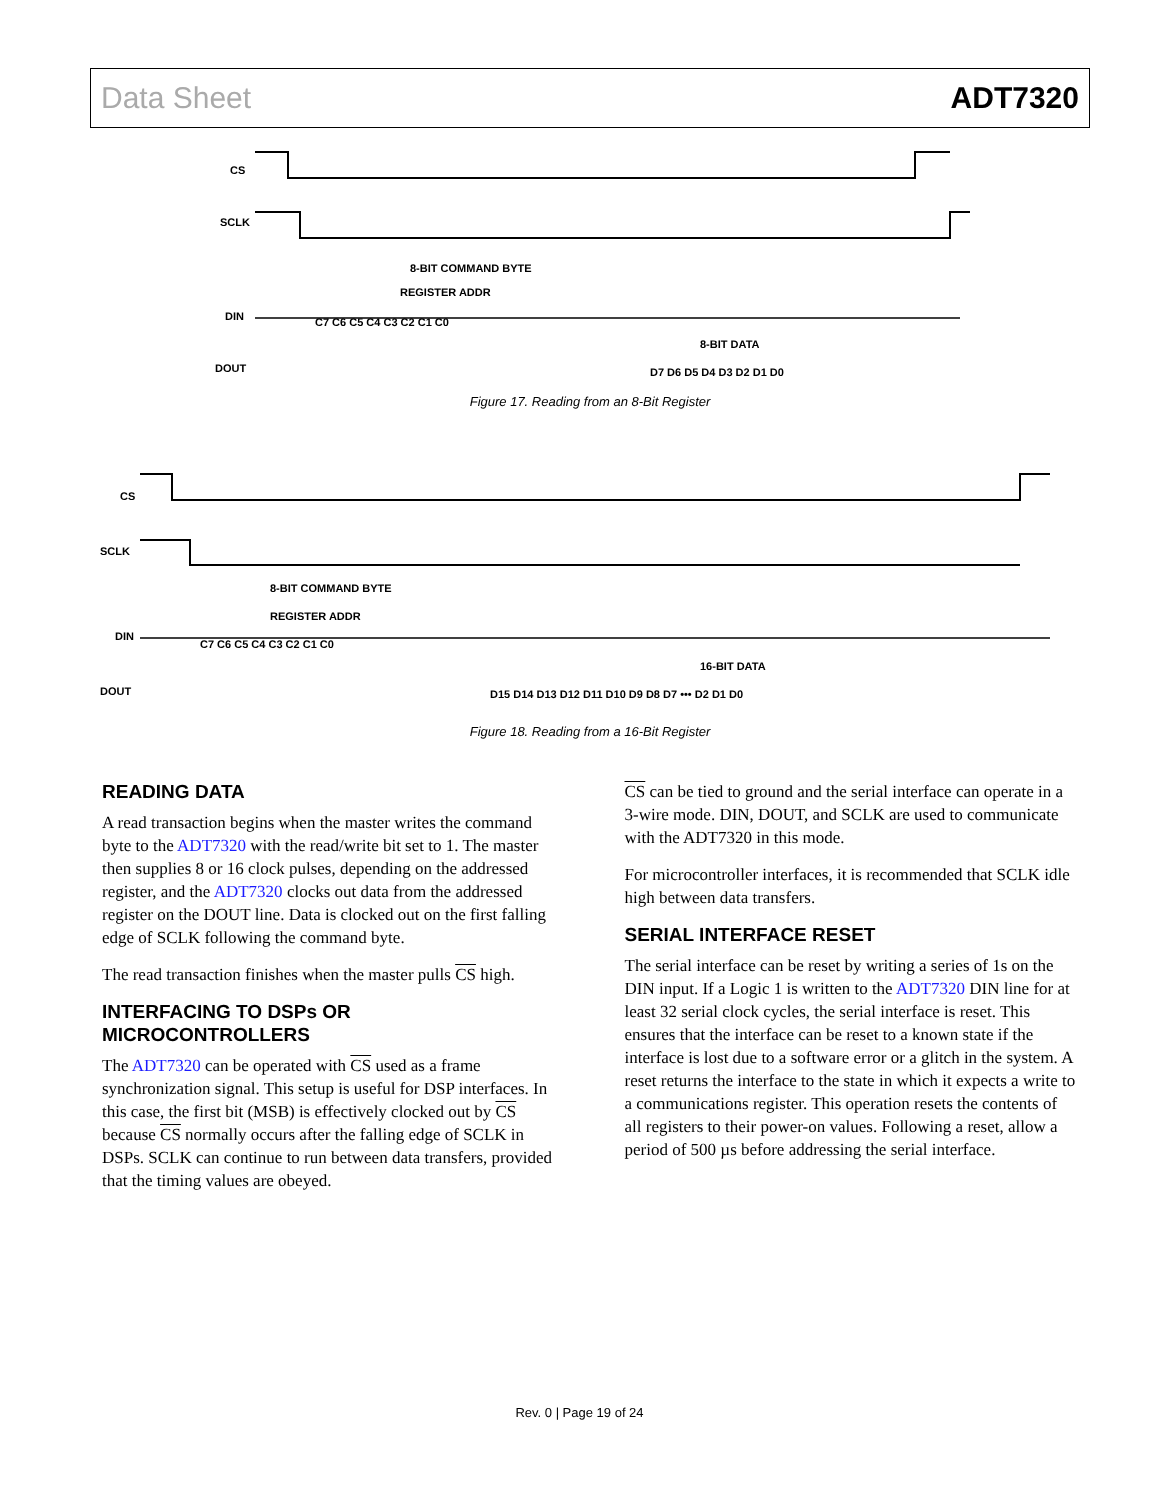Data Sheet ADT7320
CS
SCLK
DIN
DOUT
8-BIT COMMAND BYTE
8-BIT DATA
REGISTER ADDR
D7 D6 D5 D4 D3 D2 D1 D0
C7 C6 C5 C4 C3 C2 C1 C0
Figure 17. Reading from an 8-Bit Register
CS
SCLK
DIN
DOUT
8-BIT COMMAND BYTE
16-BIT DATA
REGISTER ADDR
C7 C6 C5 C4 C3 C2 C1 C0
D15 D14 D13 D12 D11 D10 D9 D8 D7 ••• D2 D1 D0
Figure 18. Reading from a 16-Bit Register
READING DATA
A read transaction begins when the master writes the command byte to the ADT7320 with the read/write bit set to 1. The master then supplies 8 or 16 clock pulses, depending on the addressed register, and the ADT7320 clocks out data from the addressed register on the DOUT line. Data is clocked out on the first falling edge of SCLK following the command byte.
The read transaction finishes when the master pulls CS high.
INTERFACING TO DSPs OR MICROCONTROLLERS
The ADT7320 can be operated with CS used as a frame synchronization signal. This setup is useful for DSP interfaces. In this case, the first bit (MSB) is effectively clocked out by CS because CS normally occurs after the falling edge of SCLK in DSPs. SCLK can continue to run between data transfers, provided that the timing values are obeyed.
CS can be tied to ground and the serial interface can operate in a 3-wire mode. DIN, DOUT, and SCLK are used to communicate with the ADT7320 in this mode.
For microcontroller interfaces, it is recommended that SCLK idle high between data transfers.
SERIAL INTERFACE RESET
The serial interface can be reset by writing a series of 1s on the DIN input. If a Logic 1 is written to the ADT7320 DIN line for at least 32 serial clock cycles, the serial interface is reset. This ensures that the interface can be reset to a known state if the interface is lost due to a software error or a glitch in the system. A reset returns the interface to the state in which it expects a write to a communications register. This operation resets the contents of all registers to their power-on values. Following a reset, allow a period of 500 µs before addressing the serial interface.
Rev. 0 | Page 19 of 24